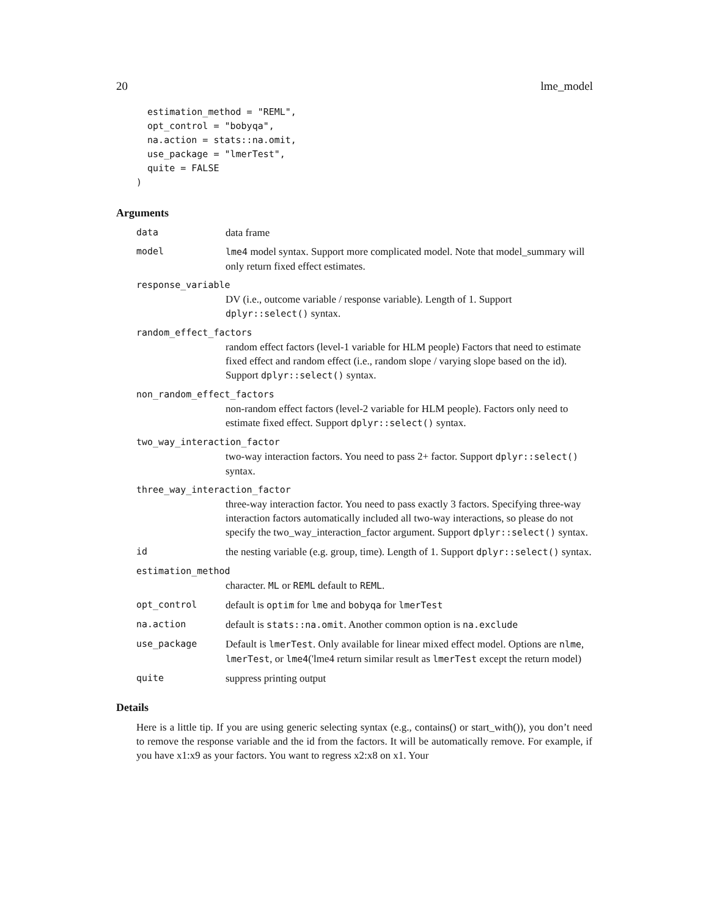20 lme_model
  estimation_method = "REML",
  opt_control = "bobyqa",
  na.action = stats::na.omit,
  use_package = "lmerTest",
  quite = FALSE
)
Arguments
data data frame
model lme4 model syntax. Support more complicated model. Note that model_summary will only return fixed effect estimates.
response_variable
DV (i.e., outcome variable / response variable). Length of 1. Support dplyr::select() syntax.
random_effect_factors
random effect factors (level-1 variable for HLM people) Factors that need to estimate fixed effect and random effect (i.e., random slope / varying slope based on the id). Support dplyr::select() syntax.
non_random_effect_factors
non-random effect factors (level-2 variable for HLM people). Factors only need to estimate fixed effect. Support dplyr::select() syntax.
two_way_interaction_factor
two-way interaction factors. You need to pass 2+ factor. Support dplyr::select() syntax.
three_way_interaction_factor
three-way interaction factor. You need to pass exactly 3 factors. Specifying three-way interaction factors automatically included all two-way interactions, so please do not specify the two_way_interaction_factor argument. Support dplyr::select() syntax.
id the nesting variable (e.g. group, time). Length of 1. Support dplyr::select() syntax.
estimation_method
character. ML or REML default to REML.
opt_control default is optim for lme and bobyqa for lmerTest
na.action default is stats::na.omit. Another common option is na.exclude
use_package Default is lmerTest. Only available for linear mixed effect model. Options are nlme, lmerTest, or lme4('lme4 return similar result as lmerTest except the return model)
quite suppress printing output
Details
Here is a little tip. If you are using generic selecting syntax (e.g., contains() or start_with()), you don’t need to remove the response variable and the id from the factors. It will be automatically remove. For example, if you have x1:x9 as your factors. You want to regress x2:x8 on x1. Your